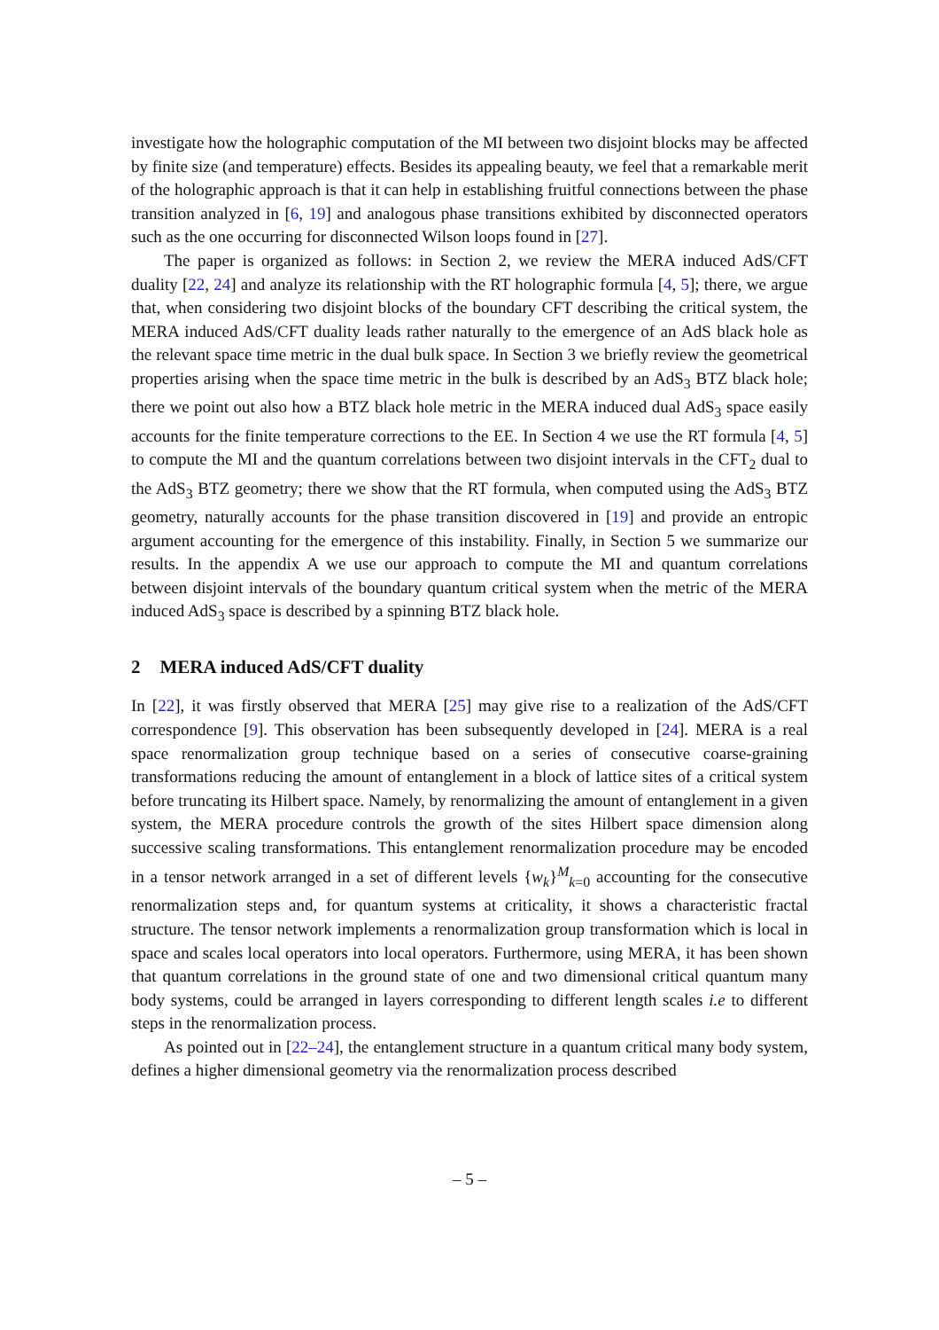investigate how the holographic computation of the MI between two disjoint blocks may be affected by finite size (and temperature) effects. Besides its appealing beauty, we feel that a remarkable merit of the holographic approach is that it can help in establishing fruitful connections between the phase transition analyzed in [6, 19] and analogous phase transitions exhibited by disconnected operators such as the one occurring for disconnected Wilson loops found in [27].
The paper is organized as follows: in Section 2, we review the MERA induced AdS/CFT duality [22, 24] and analyze its relationship with the RT holographic formula [4, 5]; there, we argue that, when considering two disjoint blocks of the boundary CFT describing the critical system, the MERA induced AdS/CFT duality leads rather naturally to the emergence of an AdS black hole as the relevant space time metric in the dual bulk space. In Section 3 we briefly review the geometrical properties arising when the space time metric in the bulk is described by an AdS<sub>3</sub> BTZ black hole; there we point out also how a BTZ black hole metric in the MERA induced dual AdS<sub>3</sub> space easily accounts for the finite temperature corrections to the EE. In Section 4 we use the RT formula [4, 5] to compute the MI and the quantum correlations between two disjoint intervals in the CFT<sub>2</sub> dual to the AdS<sub>3</sub> BTZ geometry; there we show that the RT formula, when computed using the AdS<sub>3</sub> BTZ geometry, naturally accounts for the phase transition discovered in [19] and provide an entropic argument accounting for the emergence of this instability. Finally, in Section 5 we summarize our results. In the appendix A we use our approach to compute the MI and quantum correlations between disjoint intervals of the boundary quantum critical system when the metric of the MERA induced AdS<sub>3</sub> space is described by a spinning BTZ black hole.
2 MERA induced AdS/CFT duality
In [22], it was firstly observed that MERA [25] may give rise to a realization of the AdS/CFT correspondence [9]. This observation has been subsequently developed in [24]. MERA is a real space renormalization group technique based on a series of consecutive coarse-graining transformations reducing the amount of entanglement in a block of lattice sites of a critical system before truncating its Hilbert space. Namely, by renormalizing the amount of entanglement in a given system, the MERA procedure controls the growth of the sites Hilbert space dimension along successive scaling transformations. This entanglement renormalization procedure may be encoded in a tensor network arranged in a set of different levels {w<sub>k</sub>}<sup>M</sup><sub>k=0</sub> accounting for the consecutive renormalization steps and, for quantum systems at criticality, it shows a characteristic fractal structure. The tensor network implements a renormalization group transformation which is local in space and scales local operators into local operators. Furthermore, using MERA, it has been shown that quantum correlations in the ground state of one and two dimensional critical quantum many body systems, could be arranged in layers corresponding to different length scales i.e to different steps in the renormalization process.
As pointed out in [22–24], the entanglement structure in a quantum critical many body system, defines a higher dimensional geometry via the renormalization process described
– 5 –